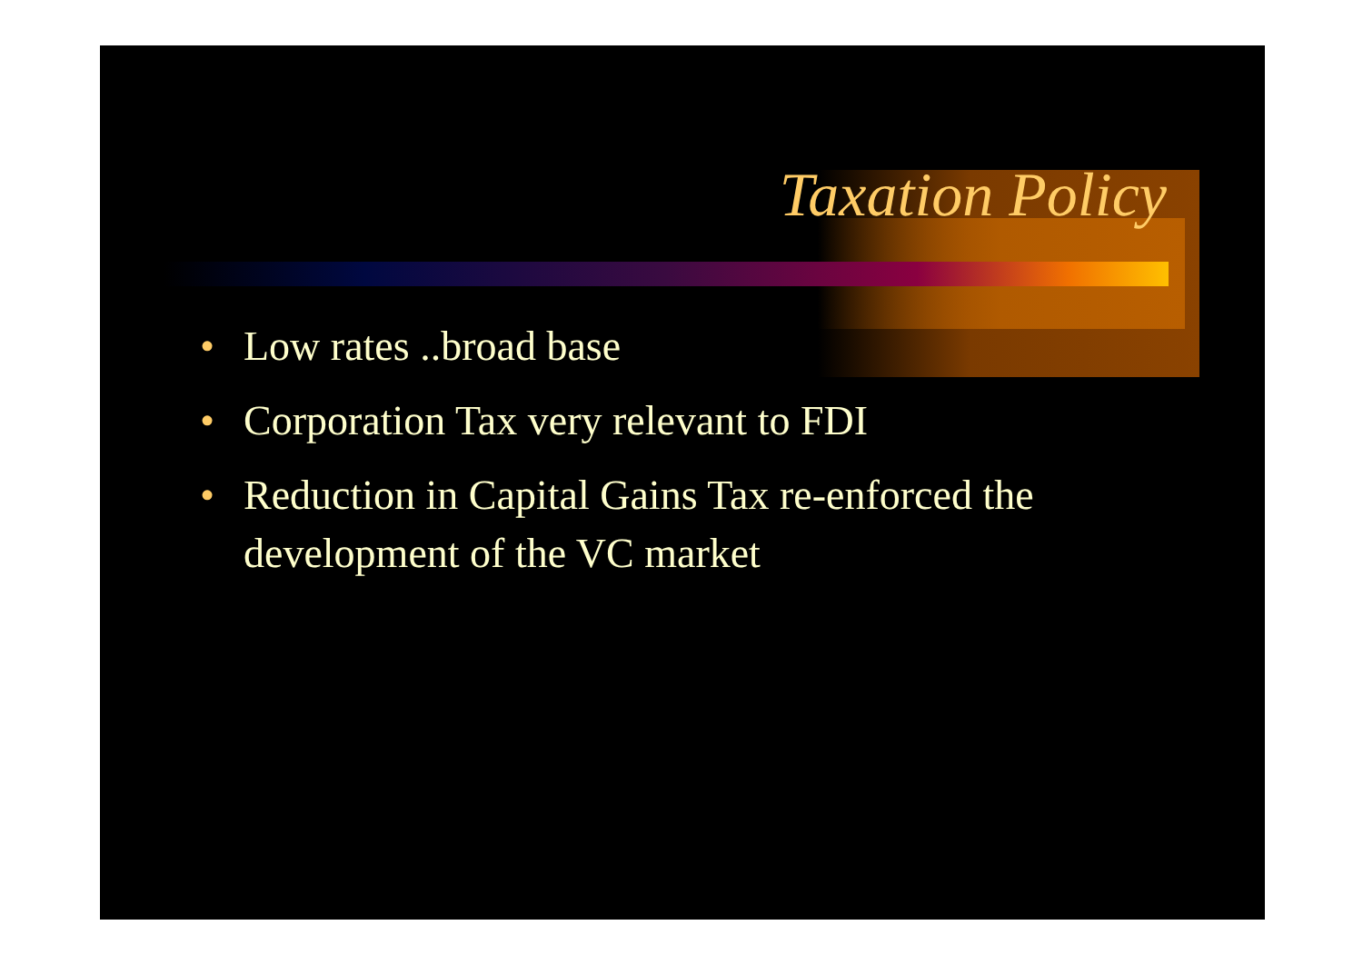Taxation Policy
• Low rates ..broad base
• Corporation Tax very relevant to FDI
• Reduction in Capital Gains Tax re-enforced the development of the VC market